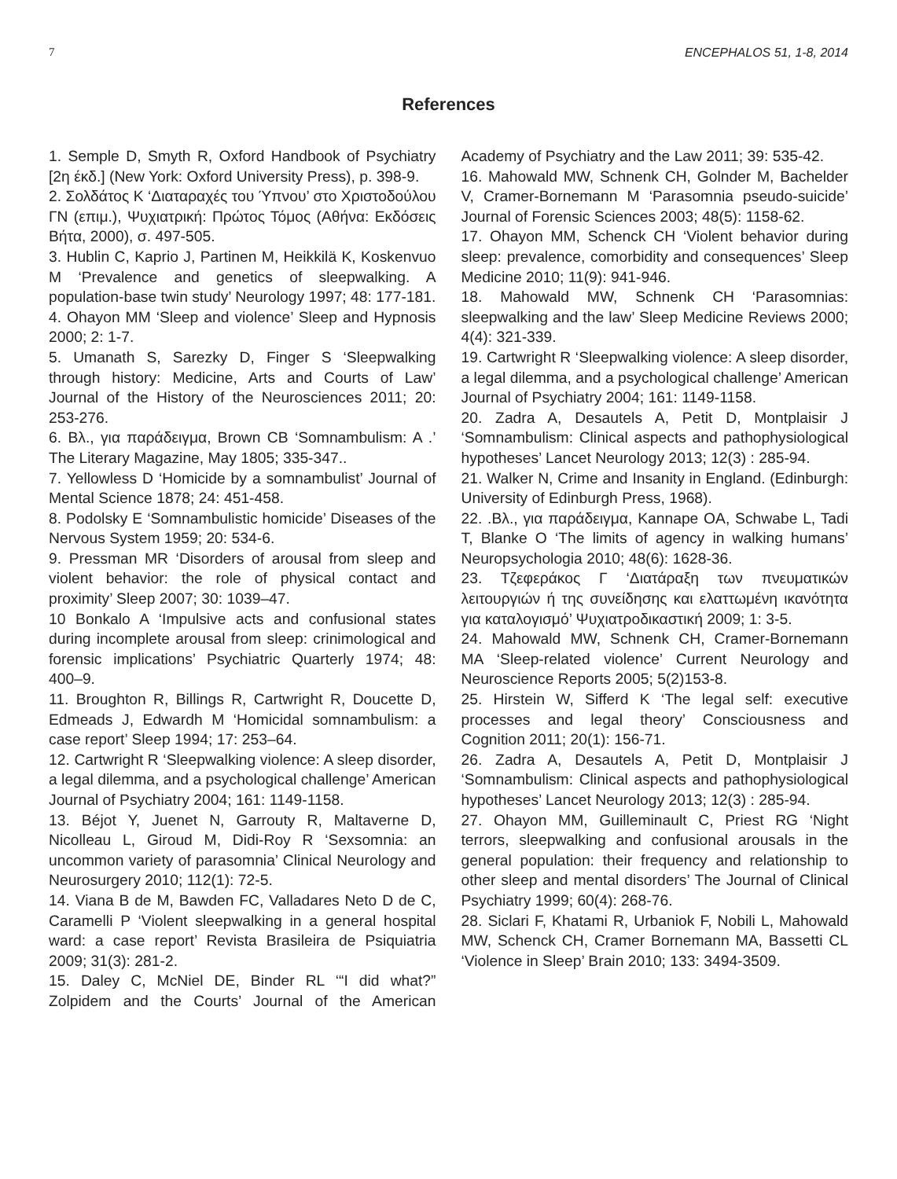7 ENCEPHALOS 51, 1-8, 2014
References
1. Semple D, Smyth R, Oxford Handbook of Psychiatry [2η έκδ.] (New York: Oxford University Press), p. 398-9.
2. Σολδάτος Κ ‘Διαταραχές του Ύπνου’ στο Χριστοδούλου ΓΝ (επιμ.), Ψυχιατρική: Πρώτος Τόμος (Αθήνα: Εκδόσεις Βήτα, 2000), σ. 497-505.
3. Hublin C, Kaprio J, Partinen M, Heikkilä K, Koskenvuo M ‘Prevalence and genetics of sleepwalking. A population-base twin study’ Neurology 1997; 48: 177-181.
4. Ohayon MM ‘Sleep and violence’ Sleep and Hypnosis 2000; 2: 1-7.
5. Umanath S, Sarezky D, Finger S ‘Sleepwalking through history: Medicine, Arts and Courts of Law’ Journal of the History of the Neurosciences 2011; 20: 253-276.
6. Βλ., για παράδειγμα, Brown CB ‘Somnambulism: A .’ The Literary Magazine, May 1805; 335-347..
7. Yellowless D ‘Homicide by a somnambulist’ Journal of Mental Science 1878; 24: 451-458.
8. Podolsky E ‘Somnambulistic homicide’ Diseases of the Nervous System 1959; 20: 534-6.
9. Pressman MR ‘Disorders of arousal from sleep and violent behavior: the role of physical contact and proximity’ Sleep 2007; 30: 1039–47.
10 Bonkalo A ‘Impulsive acts and confusional states during incomplete arousal from sleep: crinimological and forensic implications’ Psychiatric Quarterly 1974; 48: 400–9.
11. Broughton R, Billings R, Cartwright R, Doucette D, Edmeads J, Edwardh M ‘Homicidal somnambulism: a case report’ Sleep 1994; 17: 253–64.
12. Cartwright R ‘Sleepwalking violence: A sleep disorder, a legal dilemma, and a psychological challenge’ American Journal of Psychiatry 2004; 161: 1149-1158.
13. Béjot Y, Juenet N, Garrouty R, Maltaverne D, Nicolleau L, Giroud M, Didi-Roy R ‘Sexsomnia: an uncommon variety of parasomnia’ Clinical Neurology and Neurosurgery 2010; 112(1): 72-5.
14. Viana B de M, Bawden FC, Valladares Neto D de C, Caramelli P ‘Violent sleepwalking in a general hospital ward: a case report’ Revista Brasileira de Psiquiatria 2009; 31(3): 281-2.
15. Daley C, McNiel DE, Binder RL ‘“I did what?” Zolpidem and the Courts’ Journal of the American Academy of Psychiatry and the Law 2011; 39: 535-42.
16. Mahowald MW, Schnenk CH, Golnder M, Bachelder V, Cramer-Bornemann M ‘Parasomnia pseudo-suicide’ Journal of Forensic Sciences 2003; 48(5): 1158-62.
17. Ohayon MM, Schenck CH ‘Violent behavior during sleep: prevalence, comorbidity and consequences’ Sleep Medicine 2010; 11(9): 941-946.
18. Mahowald MW, Schnenk CH ‘Parasomnias: sleepwalking and the law’ Sleep Medicine Reviews 2000; 4(4): 321-339.
19. Cartwright R ‘Sleepwalking violence: A sleep disorder, a legal dilemma, and a psychological challenge’ American Journal of Psychiatry 2004; 161: 1149-1158.
20. Zadra A, Desautels A, Petit D, Montplaisir J ‘Somnambulism: Clinical aspects and pathophysiological hypotheses’ Lancet Neurology 2013; 12(3) : 285-94.
21. Walker N, Crime and Insanity in England. (Edinburgh: University of Edinburgh Press, 1968).
22. .Βλ., για παράδειγμα, Kannape OA, Schwabe L, Tadi T, Blanke O ‘The limits of agency in walking humans’ Neuropsychologia 2010; 48(6): 1628-36.
23. Τζεφεράκος Γ ‘Διατάραξη των πνευματικών λειτουργιών ή της συνείδησης και ελαττωμένη ικανότητα για καταλογισμό’ Ψυχιατροδικαστική 2009; 1: 3-5.
24. Mahowald MW, Schnenk CH, Cramer-Bornemann MA ‘Sleep-related violence’ Current Neurology and Neuroscience Reports 2005; 5(2)153-8.
25. Hirstein W, Sifferd K ‘The legal self: executive processes and legal theory’ Consciousness and Cognition 2011; 20(1): 156-71.
26. Zadra A, Desautels A, Petit D, Montplaisir J ‘Somnambulism: Clinical aspects and pathophysiological hypotheses’ Lancet Neurology 2013; 12(3) : 285-94.
27. Ohayon MM, Guilleminault C, Priest RG ‘Night terrors, sleepwalking and confusional arousals in the general population: their frequency and relationship to other sleep and mental disorders’ The Journal of Clinical Psychiatry 1999; 60(4): 268-76.
28. Siclari F, Khatami R, Urbaniok F, Nobili L, Mahowald MW, Schenck CH, Cramer Bornemann MA, Bassetti CL ‘Violence in Sleep’ Brain 2010; 133: 3494-3509.